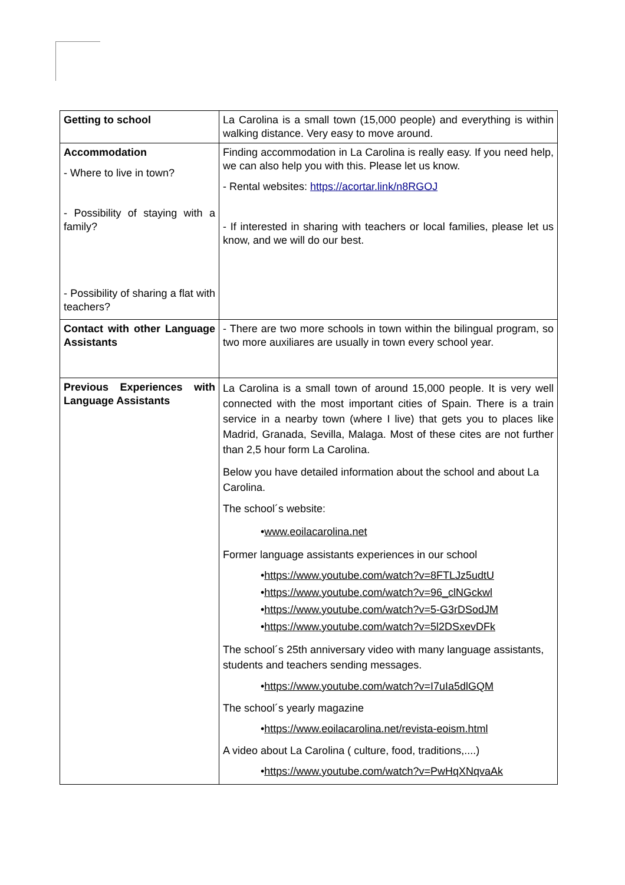| Getting to school | La Carolina is a small town (15,000 people) and everything is within walking distance. Very easy to move around. |
| Accommodation - Where to live in town? - Possibility of staying with a family? - Possibility of sharing a flat with teachers? | Finding accommodation in La Carolina is really easy. If you need help, we can also help you with this. Please let us know. - Rental websites: https://acortar.link/n8RGOJ - If interested in sharing with teachers or local families, please let us know, and we will do our best. |
| Contact with other Language Assistants | - There are two more schools in town within the bilingual program, so two more auxiliares are usually in town every school year. |
| Previous Experiences with Language Assistants | La Carolina is a small town of around 15,000 people. It is very well connected with the most important cities of Spain. There is a train service in a nearby town (where I live) that gets you to places like Madrid, Granada, Sevilla, Malaga. Most of these cites are not further than 2,5 hour form La Carolina. Below you have detailed information about the school and about La Carolina. The school´s website: • www.eoilacarolina.net Former language assistants experiences in our school • https://www.youtube.com/watch?v=8FTLJz5udtU • https://www.youtube.com/watch?v=96_clNGckwl • https://www.youtube.com/watch?v=5-G3rDSodJM • https://www.youtube.com/watch?v=5l2DSxevDFk The school´s 25th anniversary video with many language assistants, students and teachers sending messages. • https://www.youtube.com/watch?v=I7uIa5dlGQM The school´s yearly magazine • https://www.eoilacarolina.net/revista-eoism.html A video about La Carolina ( culture, food, traditions,....) • https://www.youtube.com/watch?v=PwHqXNqvaAk |